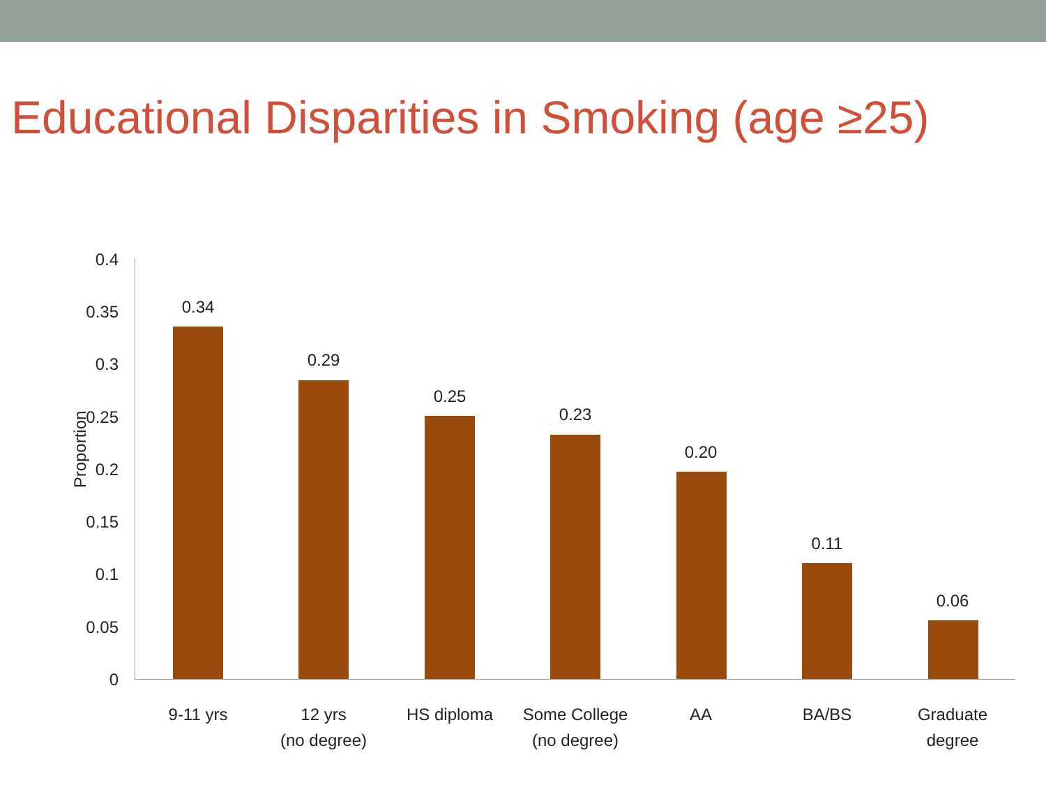Educational Disparities in Smoking (age ≥25)
Proportion
0.4
0.35
0.3
0.25
0.2
0.15
0.1
0.05
0
0.34
0.29
0.25
0.23
0.20
0.11
0.06
9-11 yrs
12 yrs
(no degree)
HS diploma
Some College
(no degree)
AA BA/BS
Graduate degree